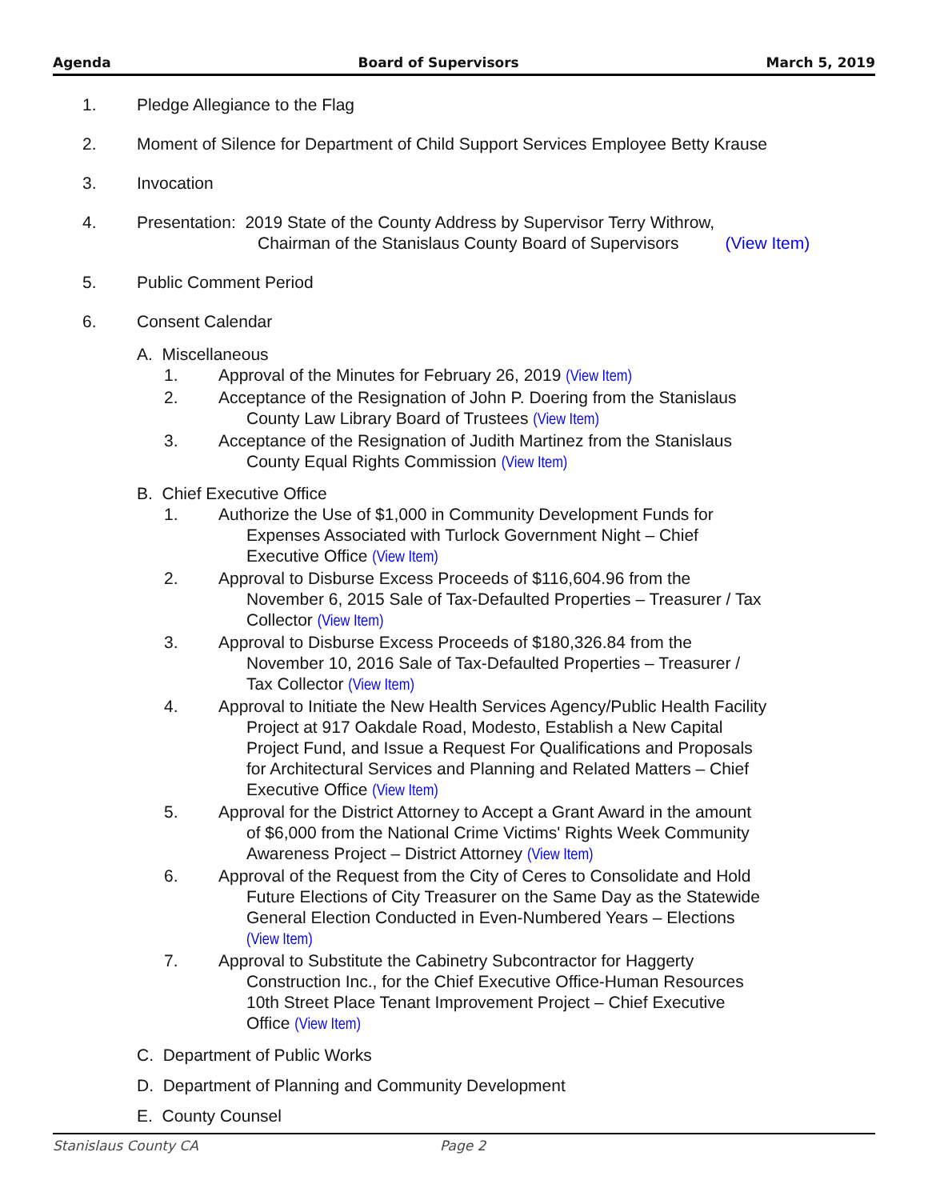Agenda Board of Supervisors March 5, 2019
1. Pledge Allegiance to the Flag
2. Moment of Silence for Department of Child Support Services Employee Betty Krause
3. Invocation
4. Presentation: 2019 State of the County Address by Supervisor Terry Withrow,
Chairman of the Stanislaus County Board of Supervisors (View Item)
5. Public Comment Period
6. Consent Calendar
A. Miscellaneous
1. Approval of the Minutes for February 26, 2019 (View Item)
2. Acceptance of the Resignation of John P. Doering from the Stanislaus
County Law Library Board of Trustees (View Item)
3. Acceptance of the Resignation of Judith Martinez from the Stanislaus
County Equal Rights Commission (View Item)
B. Chief Executive Office
1. Authorize the Use of $1,000 in Community Development Funds for
Expenses Associated with Turlock Government Night – Chief
Executive Office (View Item)
2. Approval to Disburse Excess Proceeds of $116,604.96 from the
November 6, 2015 Sale of Tax-Defaulted Properties – Treasurer / Tax
Collector (View Item)
3. Approval to Disburse Excess Proceeds of $180,326.84 from the
November 10, 2016 Sale of Tax-Defaulted Properties – Treasurer /
Tax Collector (View Item)
4. Approval to Initiate the New Health Services Agency/Public Health Facility
Project at 917 Oakdale Road, Modesto, Establish a New Capital
Project Fund, and Issue a Request For Qualifications and Proposals
for Architectural Services and Planning and Related Matters – Chief
Executive Office (View Item)
5. Approval for the District Attorney to Accept a Grant Award in the amount
of $6,000 from the National Crime Victims' Rights Week Community
Awareness Project – District Attorney (View Item)
6. Approval of the Request from the City of Ceres to Consolidate and Hold
Future Elections of City Treasurer on the Same Day as the Statewide
General Election Conducted in Even-Numbered Years – Elections
(View Item)
7. Approval to Substitute the Cabinetry Subcontractor for Haggerty
Construction Inc., for the Chief Executive Office-Human Resources
10th Street Place Tenant Improvement Project – Chief Executive
Office (View Item)
C. Department of Public Works
D. Department of Planning and Community Development
E. County Counsel
Stanislaus County CA Page 2